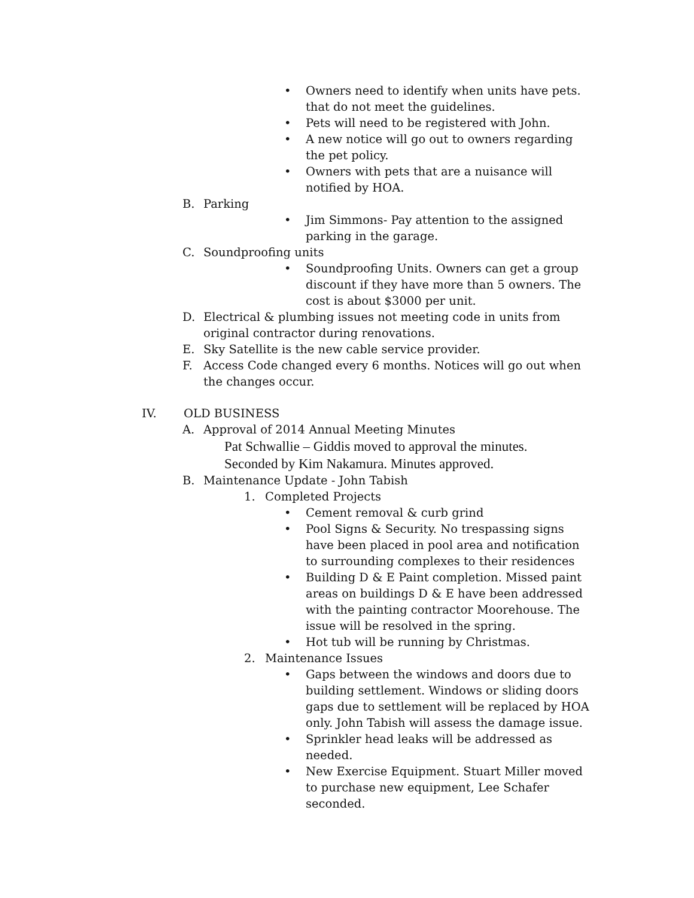• Owners need to identify when units have pets. that do not meet the guidelines.
• Pets will need to be registered with John.
• A new notice will go out to owners regarding the pet policy.
• Owners with pets that are a nuisance will notified by HOA.
B. Parking
• Jim Simmons- Pay attention to the assigned parking in the garage.
C. Soundproofing units
• Soundproofing Units. Owners can get a group discount if they have more than 5 owners. The cost is about $3000 per unit.
D. Electrical & plumbing issues not meeting code in units from original contractor during renovations.
E. Sky Satellite is the new cable service provider.
F. Access Code changed every 6 months. Notices will go out when the changes occur.
IV. OLD BUSINESS
A. Approval of 2014 Annual Meeting Minutes
Pat Schwallie – Giddis moved to approval the minutes.
Seconded by Kim Nakamura. Minutes approved.
B. Maintenance Update - John Tabish
1. Completed Projects
• Cement removal & curb grind
• Pool Signs & Security. No trespassing signs have been placed in pool area and notification to surrounding complexes to their residences
• Building D & E Paint completion. Missed paint areas on buildings D & E have been addressed with the painting contractor Moorehouse. The issue will be resolved in the spring.
• Hot tub will be running by Christmas.
2. Maintenance Issues
• Gaps between the windows and doors due to building settlement. Windows or sliding doors gaps due to settlement will be replaced by HOA only. John Tabish will assess the damage issue.
• Sprinkler head leaks will be addressed as needed.
• New Exercise Equipment. Stuart Miller moved to purchase new equipment, Lee Schafer seconded.